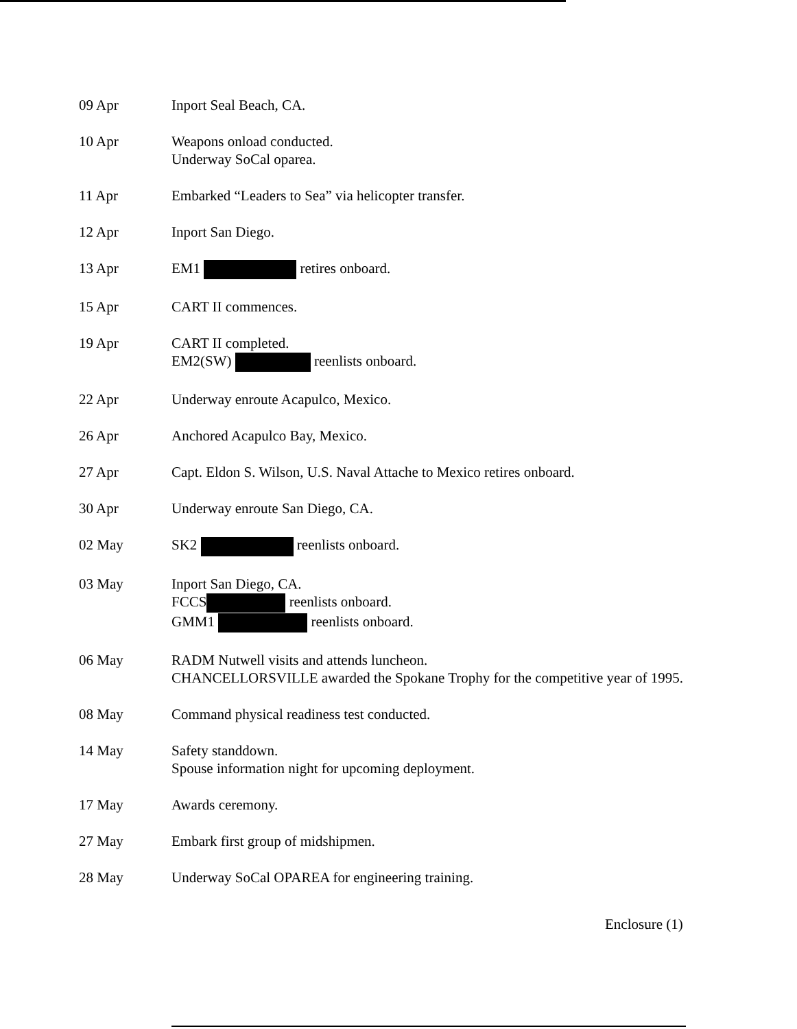09 Apr Inport Seal Beach, CA.
10 Apr Weapons onload conducted.
Underway SoCal oparea.
11 Apr Embarked “Leaders to Sea” via helicopter transfer.
12 Apr Inport San Diego.
13 Apr EM1 retires onboard.
15 Apr CART II commences.
19 Apr CART II completed.
EM2(SW) reenlists onboard.
22 Apr Underway enroute Acapulco, Mexico.
26 Apr Anchored Acapulco Bay, Mexico.
27 Apr Capt. Eldon S. Wilson, U.S. Naval Attache to Mexico retires onboard.
30 Apr Underway enroute San Diego, CA.
02 May SK2 reenlists onboard.
03 May Inport San Diego, CA.
FCCS reenlists onboard.
GMM1 reenlists onboard.
06 May RADM Nutwell visits and attends luncheon.
CHANCELLORSVILLE awarded the Spokane Trophy for the competitive year of 1995.
08 May Command physical readiness test conducted.
14 May Safety standdown.
Spouse information night for upcoming deployment.
17 May Awards ceremony.
27 May Embark first group of midshipmen.
28 May Underway SoCal OPAREA for engineering training.
Enclosure (1)